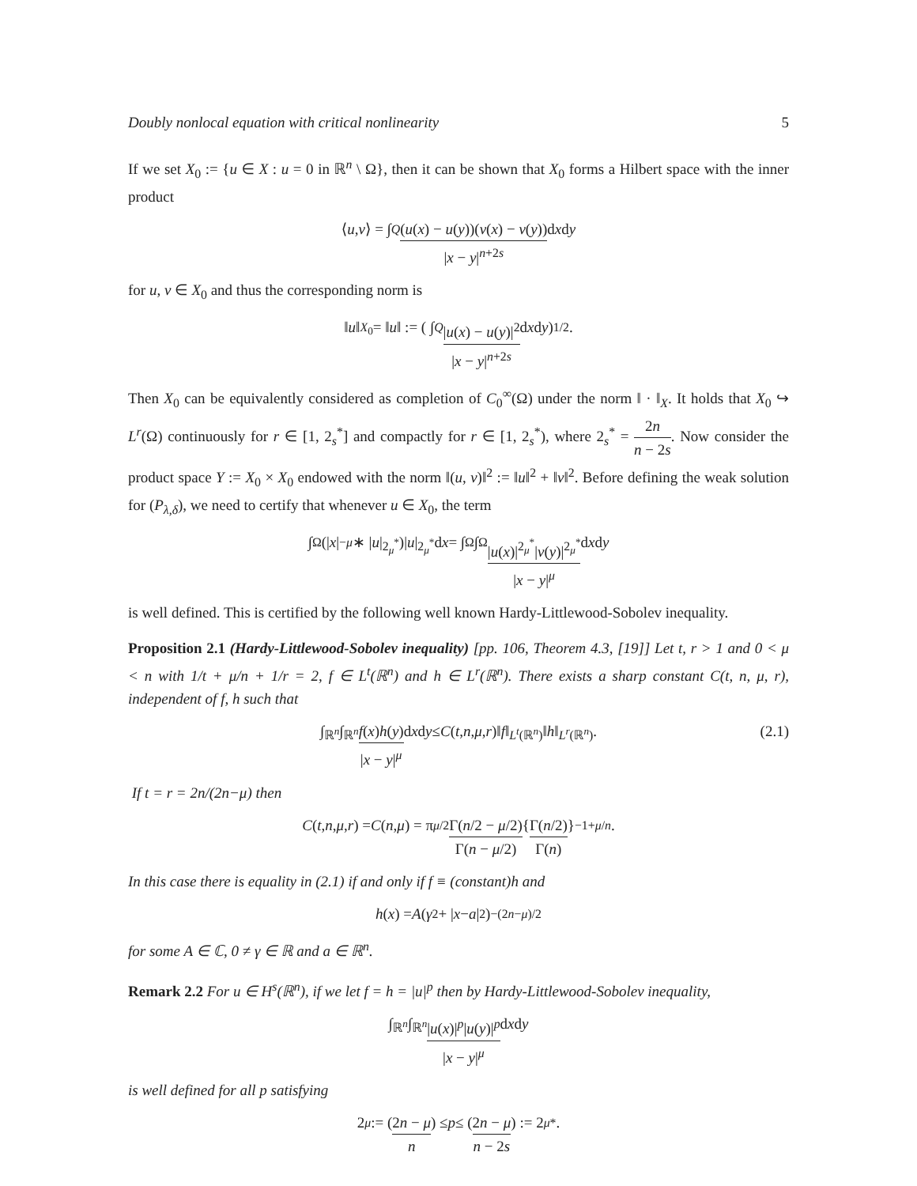Doubly nonlocal equation with critical nonlinearity 5
If we set X<sub>0</sub> := {u ∈ X : u = 0 in ℝ<sup>n</sup> \ Ω}, then it can be shown that X<sub>0</sub> forms a Hilbert space with the inner product
⟨ u, v ⟩ = ∫<sub>Q</sub> (u(x) − u(y))(v(x) − v(y)) |x − y|<sup>n+2s</sup> d x d y
for u, v ∈ X<sub>0</sub> and thus the corresponding norm is
‖ u ‖<sub>X<sub>0</sub></sub> = ‖ u ‖ := ( ∫<sub>Q</sub> |u(x) − u(y)|<sup>2</sup> |x − y|<sup>n+2s</sup> d x d y )<sup>1/2</sup> .
Then X<sub>0</sub> can be equivalently considered as completion of C<sub>0</sub><sup>∞</sup>(Ω) under the norm ‖ · ‖<sub>X</sub>. It holds that X<sub>0</sub> ↪ L<sup>r</sup>(Ω) continuously for r ∈ [1, 2<sub>s</sub><sup>*</sup>] and compactly for r ∈ [1, 2<sub>s</sub><sup>*</sup>), where 2<sub>s</sub><sup>*</sup> = 2n n − 2s. Now consider the product space Y := X<sub>0</sub> × X<sub>0</sub> endowed with the norm ‖(u, v)‖<sup>2</sup> := ‖u‖<sup>2</sup> + ‖v‖<sup>2</sup>. Before defining the weak solution for (P<sub>λ,δ</sub>), we need to certify that whenever u ∈ X<sub>0</sub>, the term
∫<sub>Ω</sub>(| x |<sup>−μ</sup> ∗ | u |<sup>2<sub>μ</sub><sup>*</sup></sup>)| u |<sup>2<sub>μ</sub><sup>*</sup></sup>d x = ∫<sub>Ω</sub>∫<sub>Ω</sub> |u(x)|<sup>2<sub>μ</sub><sup>*</sup></sup>|v(y)|<sup>2<sub>μ</sub><sup>*</sup></sup> |x − y|<sup>μ</sup> d x d y
is well defined. This is certified by the following well known Hardy-Littlewood-Sobolev inequality.
Proposition 2.1 (Hardy-Littlewood-Sobolev inequality) [pp. 106, Theorem 4.3, [19]] Let t, r > 1 and 0 < μ < n with 1/t + μ/n + 1/r = 2, f ∈ L<sup>t</sup>(ℝ<sup>n</sup>) and h ∈ L<sup>r</sup>(ℝ<sup>n</sup>). There exists a sharp constant C(t, n, μ, r), independent of f, h such that
∫<sub>ℝ<sup>n</sup></sub> ∫<sub>ℝ<sup>n</sup></sub> f(x)h(y) |x − y|<sup>μ</sup> d x d y ≤ C (t, n, μ, r)‖ f ‖<sub>L<sup>t</sup>(ℝ<sup>n</sup>)</sub>‖ h ‖<sub>L<sup>r</sup>(ℝ<sup>n</sup>)</sub>. (2.1)
If t = r = 2n/(2n−μ) then
C (t, n, μ, r) = C (n, μ) = π<sup>μ/2</sup> Γ(n/2 − μ/2) Γ(n − μ/2) { Γ(n/2) Γ(n) }<sup>−1+μ/n</sup> .
In this case there is equality in (2.1) if and only if f ≡ (constant)h and
h (x) = A (γ<sup>2</sup> + | x − a |<sup>2</sup>)<sup>−(2n−μ)/2</sup>
for some A ∈ ℂ, 0 ≠ γ ∈ ℝ and a ∈ ℝ<sup>n</sup>.
Remark 2.2 For u ∈ H<sup>s</sup>(ℝ<sup>n</sup>), if we let f = h = |u|<sup>p</sup> then by Hardy-Littlewood-Sobolev inequality,
∫<sub>ℝ<sup>n</sup></sub> ∫<sub>ℝ<sup>n</sup></sub> |u(x)|<sup>p</sup>|u(y)|<sup>p</sup> |x − y|<sup>μ</sup> d x d y
is well defined for all p satisfying
2<sub>μ</sub> := ( 2n − μ n ) ≤ p ≤ ( 2n − μ n − 2s ) := 2<sub>μ</sub><sup>*</sup>.